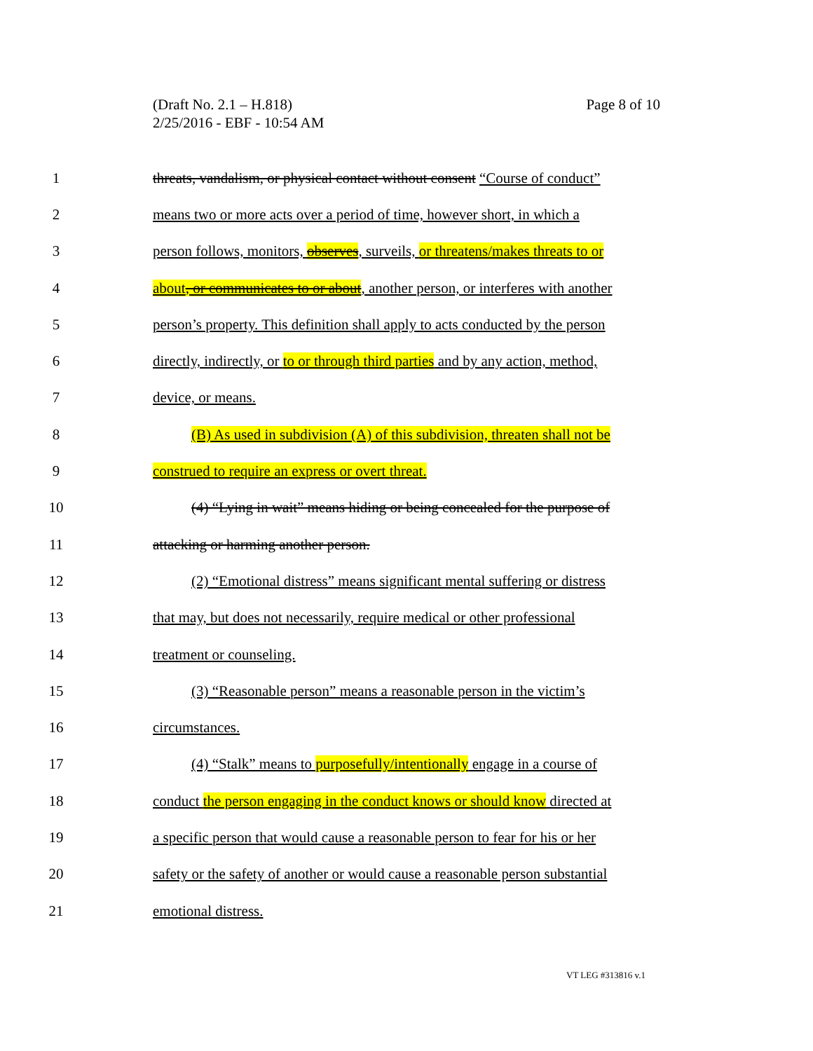Page 8 of 10 (Draft No. 2.1 – H.818)
2/25/2016 - EBF - 10:54 AM
1 threats, vandalism, or physical contact without consent “Course of conduct”
2 means two or more acts over a period of time, however short, in which a
3 person follows, monitors, observes, surveils, or threatens/makes threats to or
4 about, or communicates to or about, another person, or interferes with another
5 person’s property. This definition shall apply to acts conducted by the person
6 directly, indirectly, or to or through third parties and by any action, method,
7 device, or means.
8 (B) As used in subdivision (A) of this subdivision, threaten shall not be
9 construed to require an express or overt threat.
10 (4) “Lying in wait” means hiding or being concealed for the purpose of
11 attacking or harming another person.
12 (2) “Emotional distress” means significant mental suffering or distress
13 that may, but does not necessarily, require medical or other professional
14 treatment or counseling.
15 (3) “Reasonable person” means a reasonable person in the victim’s
16 circumstances.
17 (4) “Stalk” means to purposefully/intentionally engage in a course of
18 conduct the person engaging in the conduct knows or should know directed at
19 a specific person that would cause a reasonable person to fear for his or her
20 safety or the safety of another or would cause a reasonable person substantial
21 emotional distress.
VT LEG #313816 v.1